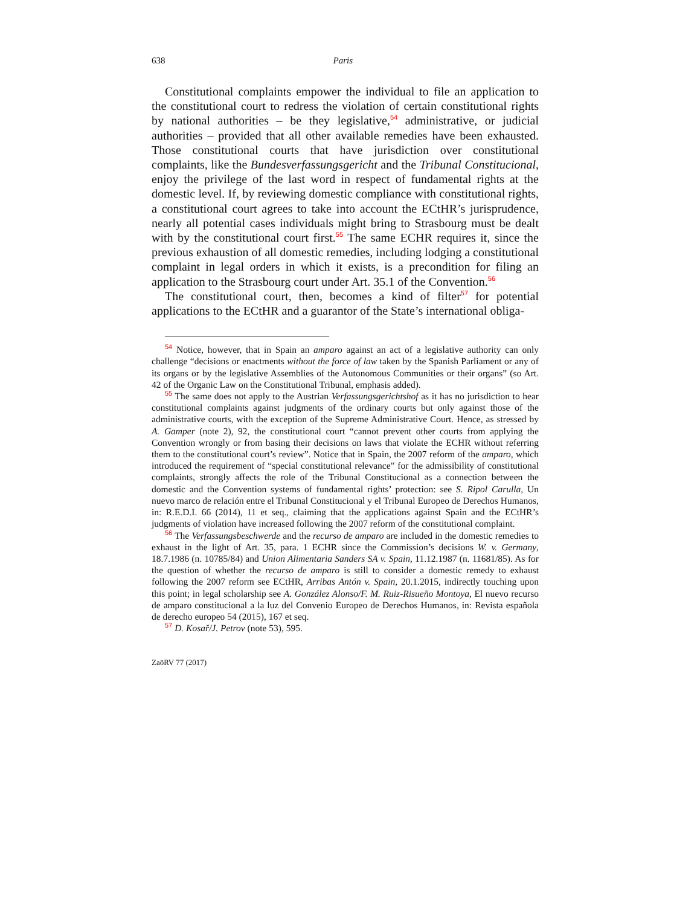638 Paris
Constitutional complaints empower the individual to file an application to the constitutional court to redress the violation of certain constitutional rights by national authorities – be they legislative,<sup>54</sup> administrative, or judicial authorities – provided that all other available remedies have been exhausted. Those constitutional courts that have jurisdiction over constitutional complaints, like the Bundesverfassungsgericht and the Tribunal Constitucional, enjoy the privilege of the last word in respect of fundamental rights at the domestic level. If, by reviewing domestic compliance with constitutional rights, a constitutional court agrees to take into account the ECtHR’s jurisprudence, nearly all potential cases individuals might bring to Strasbourg must be dealt with by the constitutional court first.<sup>55</sup> The same ECHR requires it, since the previous exhaustion of all domestic remedies, including lodging a constitutional complaint in legal orders in which it exists, is a precondition for filing an application to the Strasbourg court under Art. 35.1 of the Convention.<sup>56</sup>
The constitutional court, then, becomes a kind of filter<sup>57</sup> for potential applications to the ECtHR and a guarantor of the State’s international obliga-
<sup>54</sup> Notice, however, that in Spain an amparo against an act of a legislative authority can only challenge “decisions or enactments without the force of law taken by the Spanish Parliament or any of its organs or by the legislative Assemblies of the Autonomous Communities or their organs” (so Art. 42 of the Organic Law on the Constitutional Tribunal, emphasis added).
<sup>55</sup> The same does not apply to the Austrian Verfassungsgerichtshof as it has no jurisdiction to hear constitutional complaints against judgments of the ordinary courts but only against those of the administrative courts, with the exception of the Supreme Administrative Court. Hence, as stressed by A. Gamper (note 2), 92, the constitutional court “cannot prevent other courts from applying the Convention wrongly or from basing their decisions on laws that violate the ECHR without referring them to the constitutional court’s review”. Notice that in Spain, the 2007 reform of the amparo, which introduced the requirement of “special constitutional relevance” for the admissibility of constitutional complaints, strongly affects the role of the Tribunal Constitucional as a connection between the domestic and the Convention systems of fundamental rights’ protection: see S. Ripol Carulla, Un nuevo marco de relación entre el Tribunal Constitucional y el Tribunal Europeo de Derechos Humanos, in: R.E.D.I. 66 (2014), 11 et seq., claiming that the applications against Spain and the ECtHR’s judgments of violation have increased following the 2007 reform of the constitutional complaint.
<sup>56</sup> The Verfassungsbeschwerde and the recurso de amparo are included in the domestic remedies to exhaust in the light of Art. 35, para. 1 ECHR since the Commission’s decisions W. v. Germany, 18.7.1986 (n. 10785/84) and Union Alimentaria Sanders SA v. Spain, 11.12.1987 (n. 11681/85). As for the question of whether the recurso de amparo is still to consider a domestic remedy to exhaust following the 2007 reform see ECtHR, Arribas Antón v. Spain, 20.1.2015, indirectly touching upon this point; in legal scholarship see A. González Alonso/F. M. Ruiz-Risueño Montoya, El nuevo recurso de amparo constitucional a la luz del Convenio Europeo de Derechos Humanos, in: Revista española de derecho europeo 54 (2015), 167 et seq.
<sup>57</sup> D. Kosař/J. Petrov (note 53), 595.
ZaöRV 77 (2017)